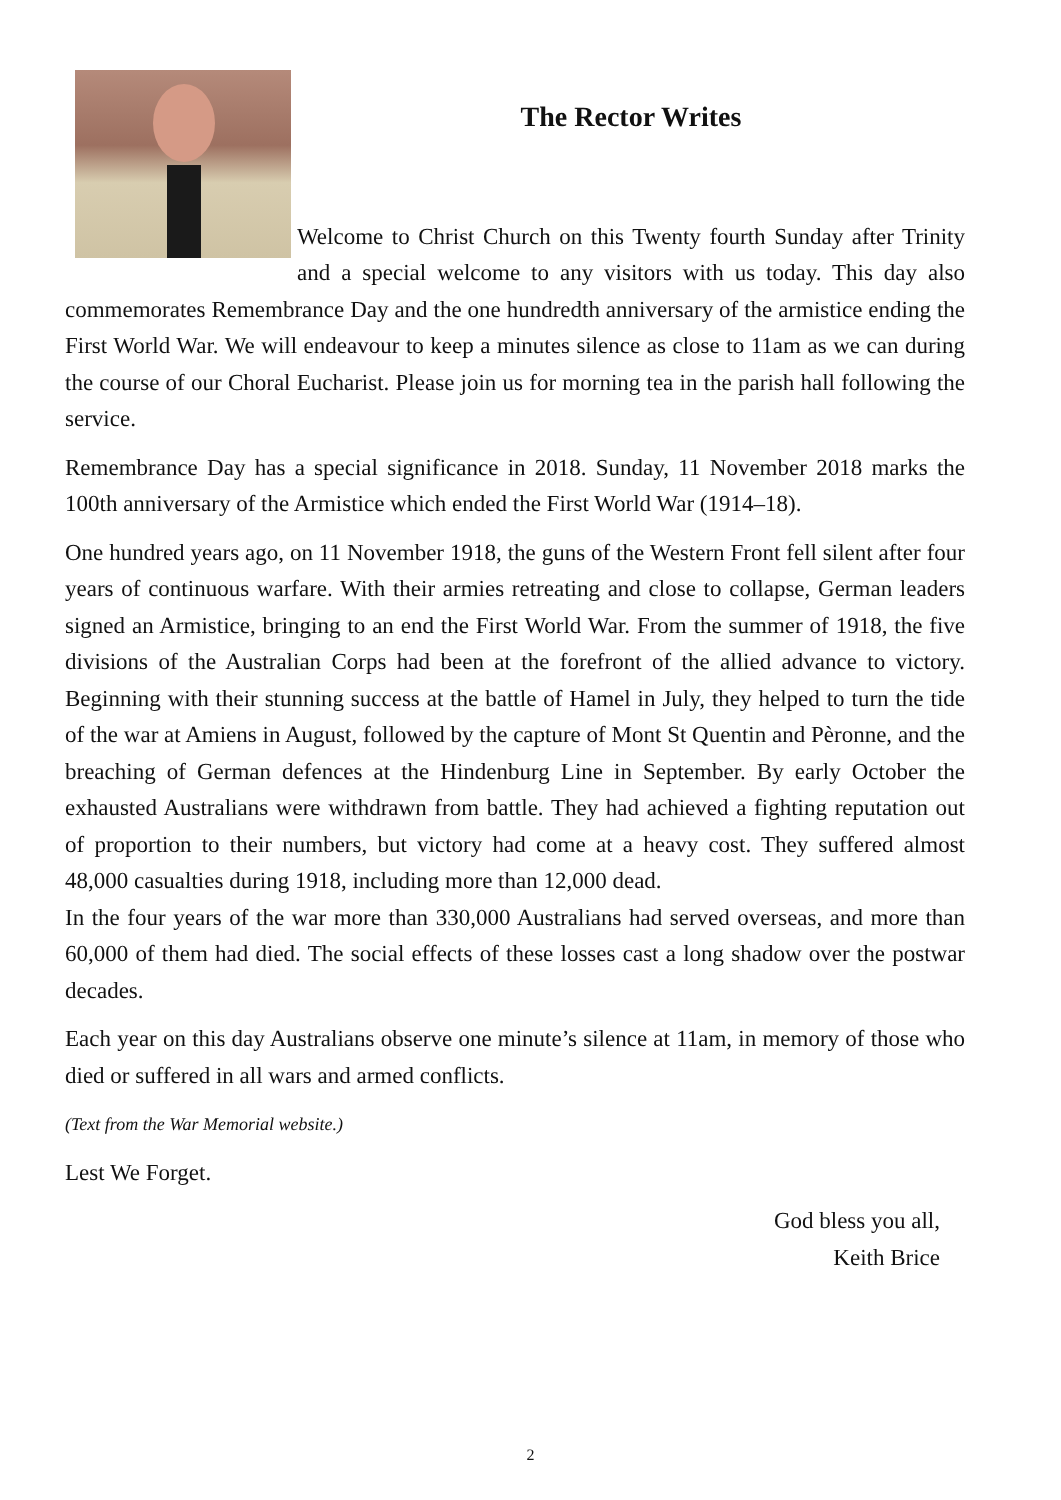The Rector Writes
Welcome to Christ Church on this Twenty fourth Sunday after Trinity and a special welcome to any visitors with us today. This day also commemorates Remembrance Day and the one hundredth anniversary of the armistice ending the First World War. We will endeavour to keep a minutes silence as close to 11am as we can during the course of our Choral Eucharist. Please join us for morning tea in the parish hall following the service.
Remembrance Day has a special significance in 2018. Sunday, 11 November 2018 marks the 100th anniversary of the Armistice which ended the First World War (1914–18).
One hundred years ago, on 11 November 1918, the guns of the Western Front fell silent after four years of continuous warfare. With their armies retreating and close to collapse, German leaders signed an Armistice, bringing to an end the First World War. From the summer of 1918, the five divisions of the Australian Corps had been at the forefront of the allied advance to victory. Beginning with their stunning success at the battle of Hamel in July, they helped to turn the tide of the war at Amiens in August, followed by the capture of Mont St Quentin and Pèronne, and the breaching of German defences at the Hindenburg Line in September. By early October the exhausted Australians were withdrawn from battle. They had achieved a fighting reputation out of proportion to their numbers, but victory had come at a heavy cost. They suffered almost 48,000 casualties during 1918, including more than 12,000 dead.
In the four years of the war more than 330,000 Australians had served overseas, and more than 60,000 of them had died. The social effects of these losses cast a long shadow over the postwar decades.
Each year on this day Australians observe one minute’s silence at 11am, in memory of those who died or suffered in all wars and armed conflicts.
(Text from the War Memorial website.)
Lest We Forget.
God bless you all,
Keith Brice
2